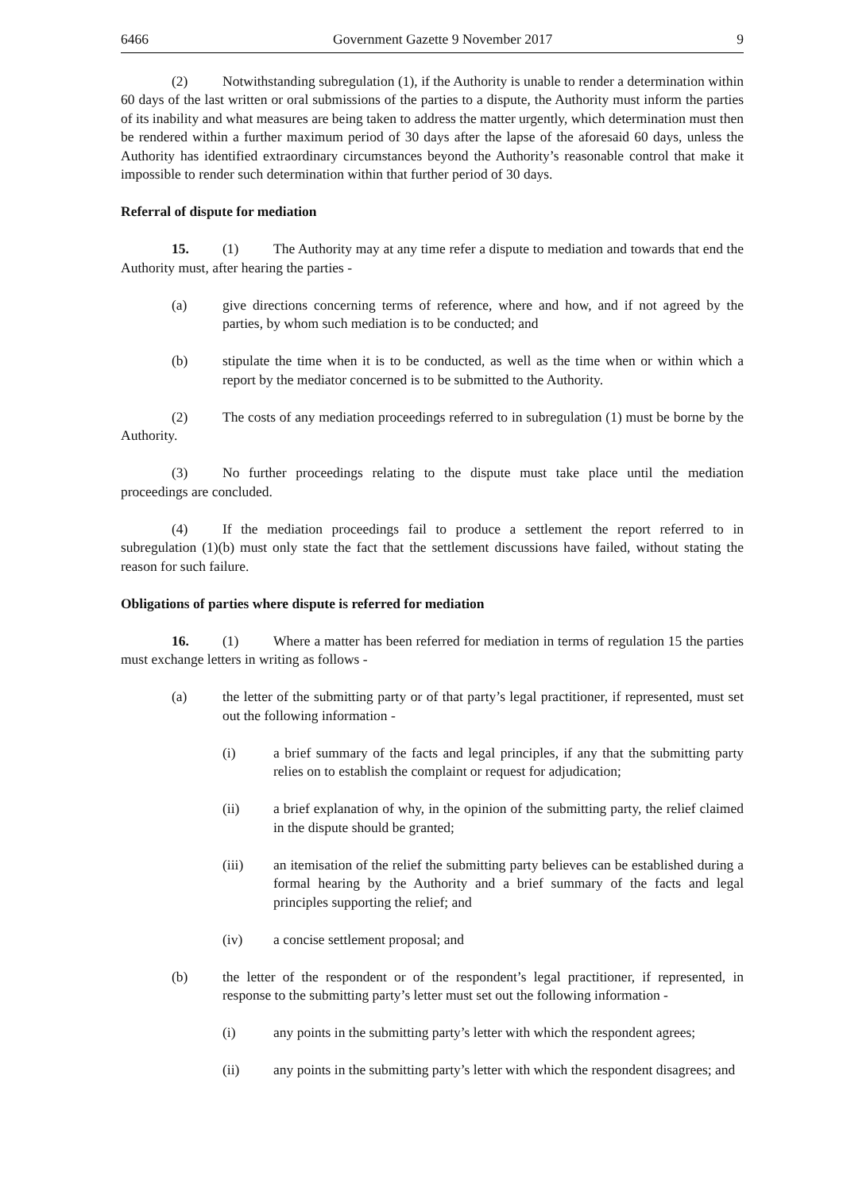6466 Government Gazette 9 November 2017 9
(2) Notwithstanding subregulation (1), if the Authority is unable to render a determination within 60 days of the last written or oral submissions of the parties to a dispute, the Authority must inform the parties of its inability and what measures are being taken to address the matter urgently, which determination must then be rendered within a further maximum period of 30 days after the lapse of the aforesaid 60 days, unless the Authority has identified extraordinary circumstances beyond the Authority’s reasonable control that make it impossible to render such determination within that further period of 30 days.
Referral of dispute for mediation
15. (1) The Authority may at any time refer a dispute to mediation and towards that end the Authority must, after hearing the parties -
(a) give directions concerning terms of reference, where and how, and if not agreed by the parties, by whom such mediation is to be conducted; and
(b) stipulate the time when it is to be conducted, as well as the time when or within which a report by the mediator concerned is to be submitted to the Authority.
(2) The costs of any mediation proceedings referred to in subregulation (1) must be borne by the Authority.
(3) No further proceedings relating to the dispute must take place until the mediation proceedings are concluded.
(4) If the mediation proceedings fail to produce a settlement the report referred to in subregulation (1)(b) must only state the fact that the settlement discussions have failed, without stating the reason for such failure.
Obligations of parties where dispute is referred for mediation
16. (1) Where a matter has been referred for mediation in terms of regulation 15 the parties must exchange letters in writing as follows -
(a) the letter of the submitting party or of that party’s legal practitioner, if represented, must set out the following information -
(i) a brief summary of the facts and legal principles, if any that the submitting party relies on to establish the complaint or request for adjudication;
(ii) a brief explanation of why, in the opinion of the submitting party, the relief claimed in the dispute should be granted;
(iii) an itemisation of the relief the submitting party believes can be established during a formal hearing by the Authority and a brief summary of the facts and legal principles supporting the relief; and
(iv) a concise settlement proposal; and
(b) the letter of the respondent or of the respondent’s legal practitioner, if represented, in response to the submitting party’s letter must set out the following information -
(i) any points in the submitting party’s letter with which the respondent agrees;
(ii) any points in the submitting party’s letter with which the respondent disagrees; and